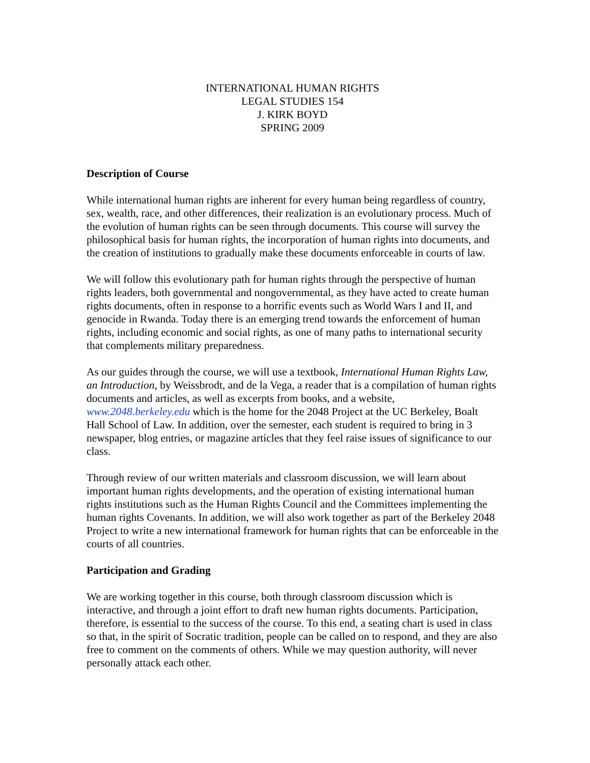INTERNATIONAL HUMAN RIGHTS
LEGAL STUDIES 154
J. KIRK BOYD
SPRING 2009
Description of Course
While international human rights are inherent for every human being regardless of country, sex, wealth, race, and other differences, their realization is an evolutionary process. Much of the evolution of human rights can be seen through documents. This course will survey the philosophical basis for human rights, the incorporation of human rights into documents, and the creation of institutions to gradually make these documents enforceable in courts of law.
We will follow this evolutionary path for human rights through the perspective of human rights leaders, both governmental and nongovernmental, as they have acted to create human rights documents, often in response to a horrific events such as World Wars I and II, and genocide in Rwanda. Today there is an emerging trend towards the enforcement of human rights, including economic and social rights, as one of many paths to international security that complements military preparedness.
As our guides through the course, we will use a textbook, International Human Rights Law, an Introduction, by Weissbrodt, and de la Vega, a reader that is a compilation of human rights documents and articles, as well as excerpts from books, and a website, www.2048.berkeley.edu which is the home for the 2048 Project at the UC Berkeley, Boalt Hall School of Law. In addition, over the semester, each student is required to bring in 3 newspaper, blog entries, or magazine articles that they feel raise issues of significance to our class.
Through review of our written materials and classroom discussion, we will learn about important human rights developments, and the operation of existing international human rights institutions such as the Human Rights Council and the Committees implementing the human rights Covenants. In addition, we will also work together as part of the Berkeley 2048 Project to write a new international framework for human rights that can be enforceable in the courts of all countries.
Participation and Grading
We are working together in this course, both through classroom discussion which is interactive, and through a joint effort to draft new human rights documents. Participation, therefore, is essential to the success of the course. To this end, a seating chart is used in class so that, in the spirit of Socratic tradition, people can be called on to respond, and they are also free to comment on the comments of others. While we may question authority, will never personally attack each other.